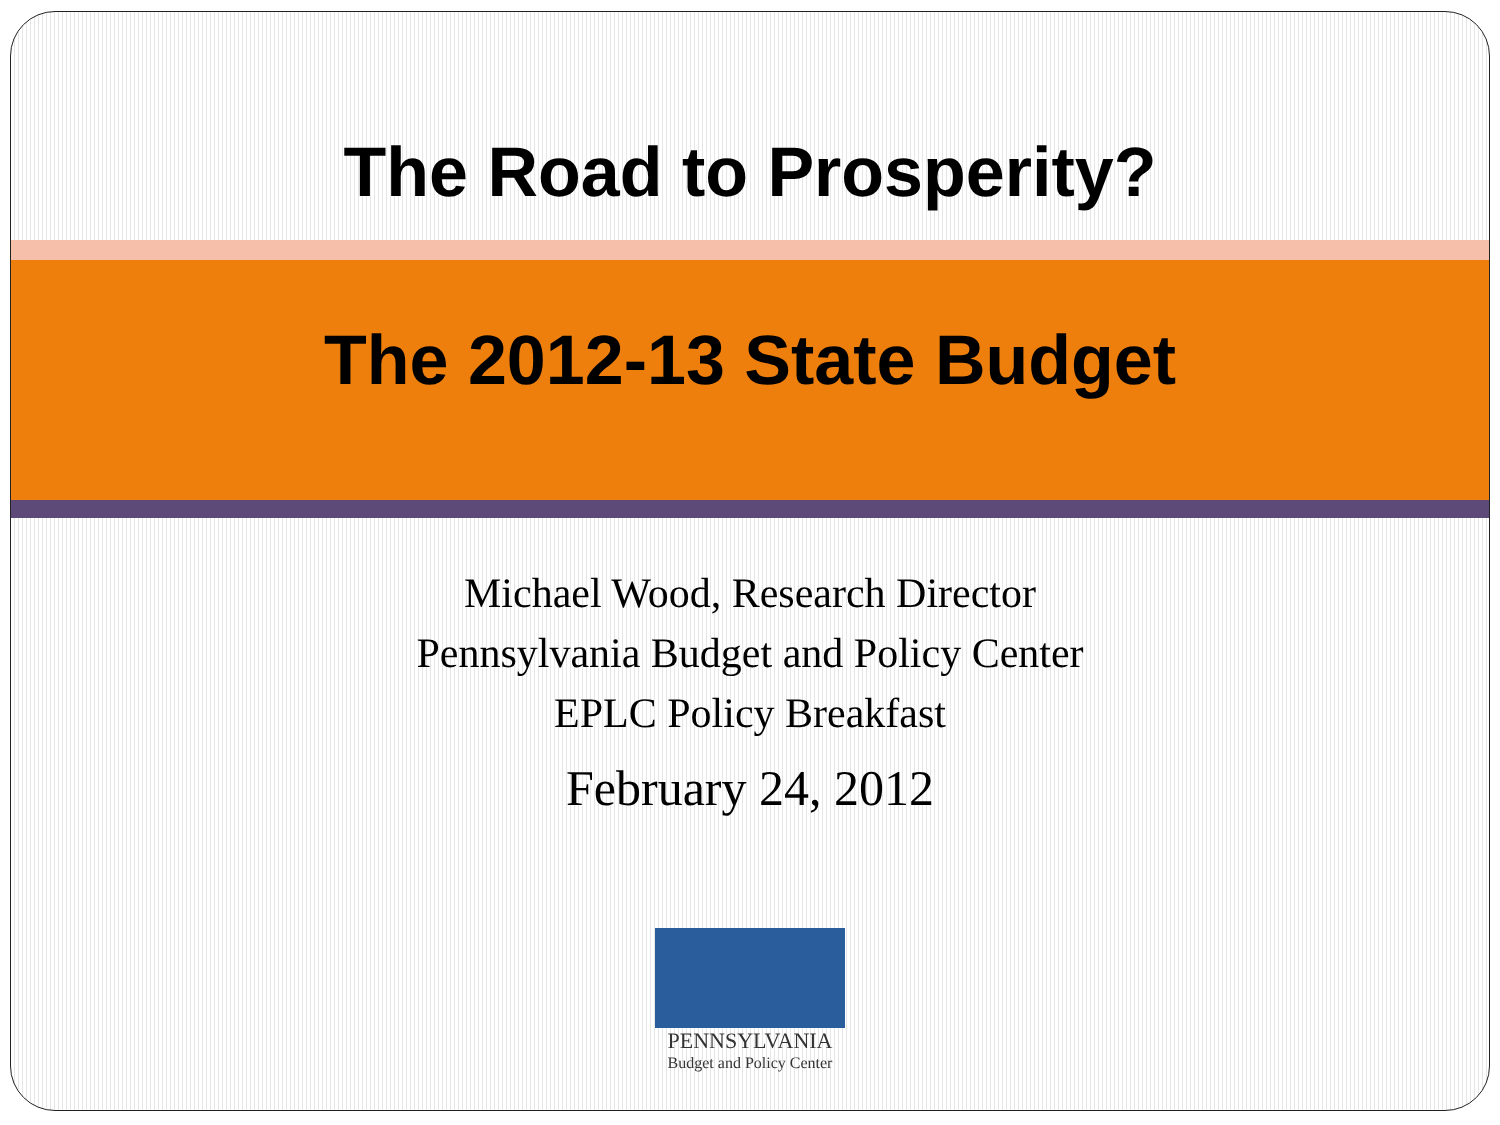The Road to Prosperity?
The 2012-13 State Budget
Michael Wood, Research Director
Pennsylvania Budget and Policy Center
EPLC Policy Breakfast
February 24, 2012
PENNSYLVANIA
Budget and Policy Center